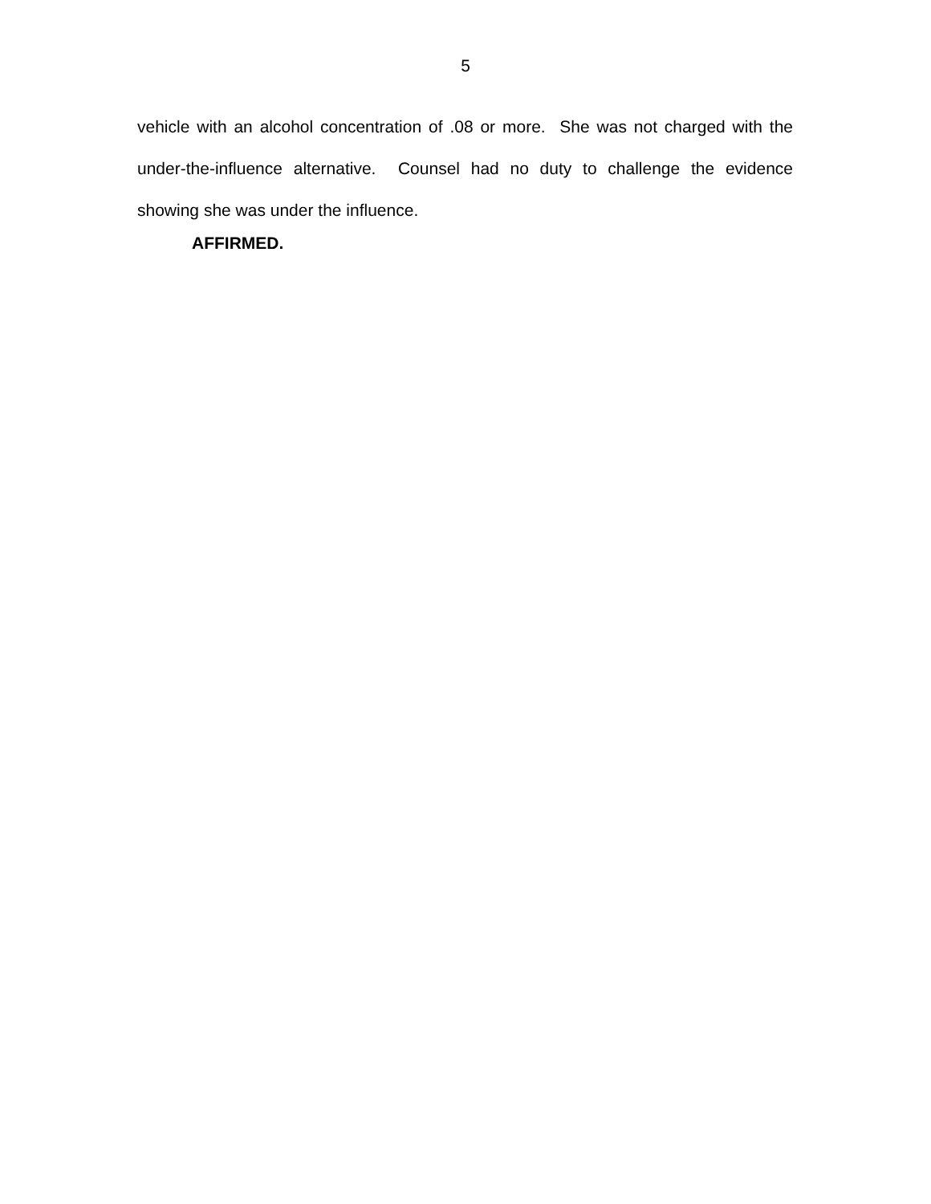5
vehicle with an alcohol concentration of .08 or more. She was not charged with the under-the-influence alternative. Counsel had no duty to challenge the evidence showing she was under the influence.
AFFIRMED.